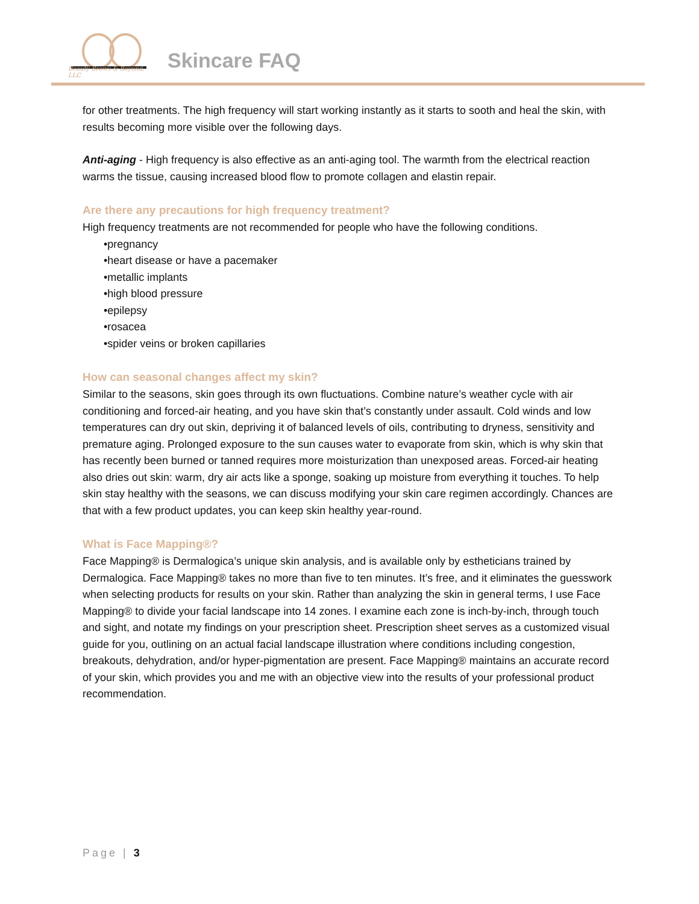Beauty Brows & Beyond, LLC
Skincare FAQ
for other treatments. The high frequency will start working instantly as it starts to sooth and heal the skin, with results becoming more visible over the following days.
Anti-aging - High frequency is also effective as an anti-aging tool. The warmth from the electrical reaction warms the tissue, causing increased blood flow to promote collagen and elastin repair.
Are there any precautions for high frequency treatment?
High frequency treatments are not recommended for people who have the following conditions.
•pregnancy
•heart disease or have a pacemaker
•metallic implants
•high blood pressure
•epilepsy
•rosacea
•spider veins or broken capillaries
How can seasonal changes affect my skin?
Similar to the seasons, skin goes through its own fluctuations. Combine nature’s weather cycle with air conditioning and forced-air heating, and you have skin that’s constantly under assault. Cold winds and low temperatures can dry out skin, depriving it of balanced levels of oils, contributing to dryness, sensitivity and premature aging. Prolonged exposure to the sun causes water to evaporate from skin, which is why skin that has recently been burned or tanned requires more moisturization than unexposed areas. Forced-air heating also dries out skin: warm, dry air acts like a sponge, soaking up moisture from everything it touches. To help skin stay healthy with the seasons, we can discuss modifying your skin care regimen accordingly. Chances are that with a few product updates, you can keep skin healthy year-round.
What is Face Mapping®?
Face Mapping® is Dermalogica’s unique skin analysis, and is available only by estheticians trained by Dermalogica. Face Mapping® takes no more than five to ten minutes. It’s free, and it eliminates the guesswork when selecting products for results on your skin. Rather than analyzing the skin in general terms, I use Face Mapping® to divide your facial landscape into 14 zones. I examine each zone is inch-by-inch, through touch and sight, and notate my findings on your prescription sheet. Prescription sheet serves as a customized visual guide for you, outlining on an actual facial landscape illustration where conditions including congestion, breakouts, dehydration, and/or hyper-pigmentation are present. Face Mapping® maintains an accurate record of your skin, which provides you and me with an objective view into the results of your professional product recommendation.
Page | 3